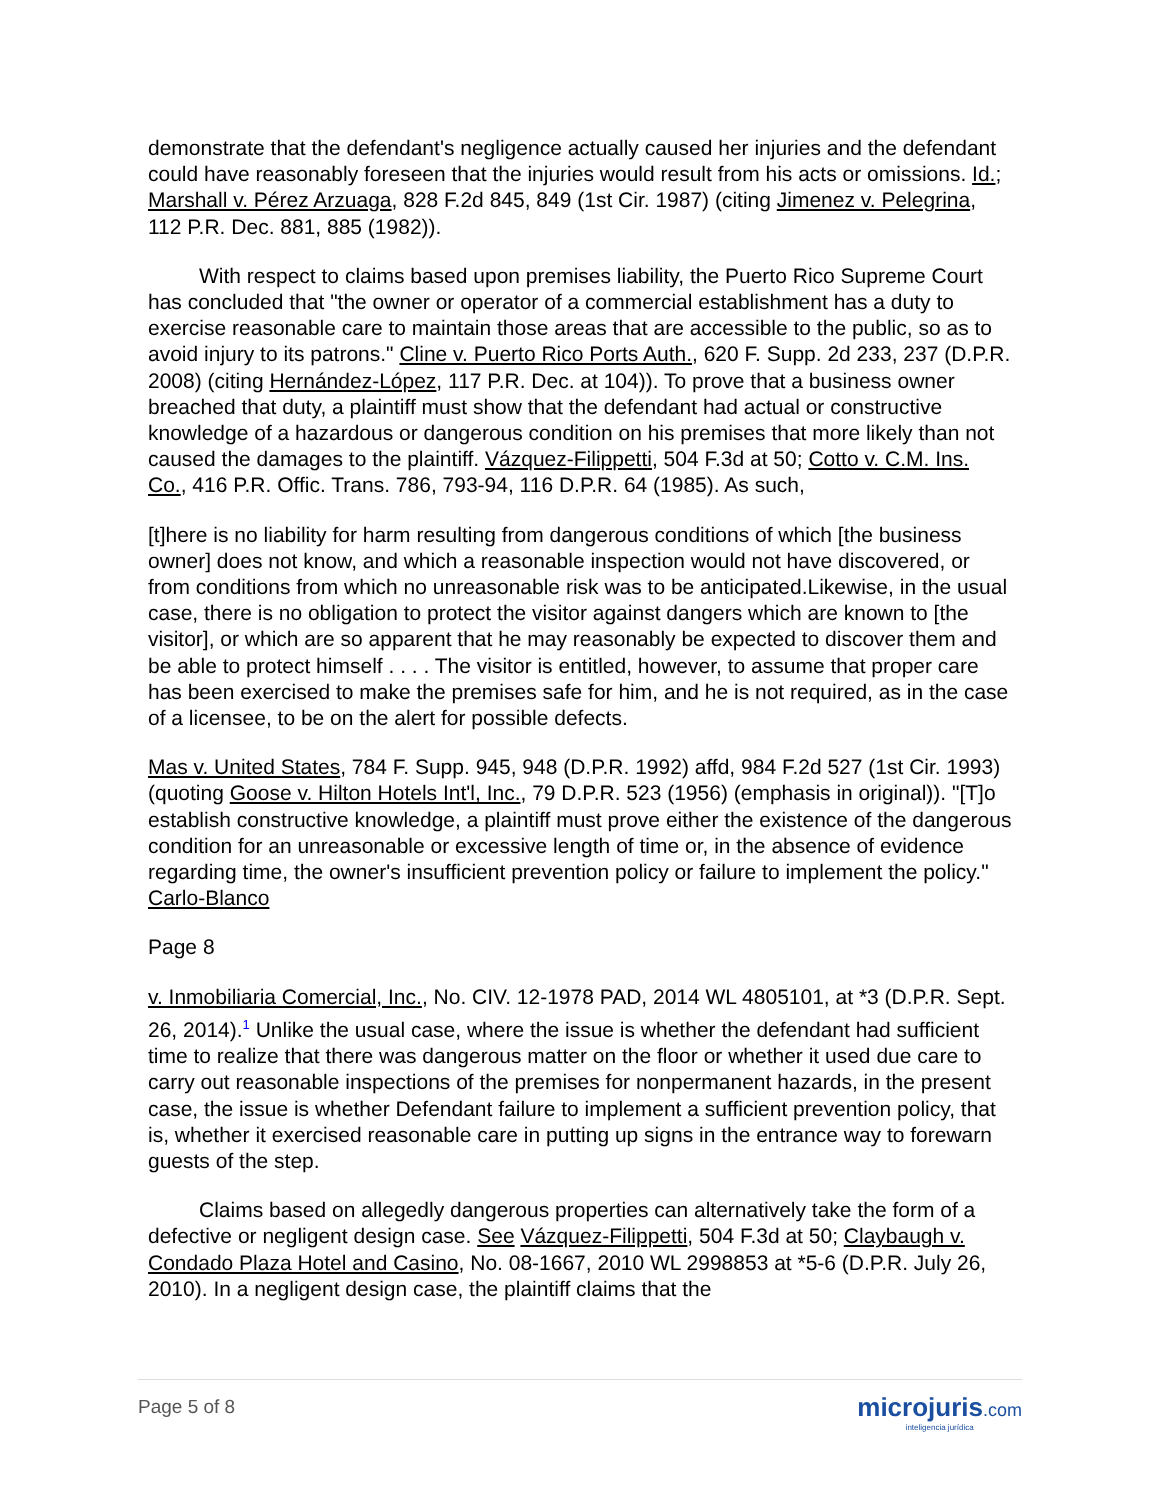demonstrate that the defendant's negligence actually caused her injuries and the defendant could have reasonably foreseen that the injuries would result from his acts or omissions. Id.; Marshall v. Pérez Arzuaga, 828 F.2d 845, 849 (1st Cir. 1987) (citing Jimenez v. Pelegrina, 112 P.R. Dec. 881, 885 (1982)).
With respect to claims based upon premises liability, the Puerto Rico Supreme Court has concluded that "the owner or operator of a commercial establishment has a duty to exercise reasonable care to maintain those areas that are accessible to the public, so as to avoid injury to its patrons." Cline v. Puerto Rico Ports Auth., 620 F. Supp. 2d 233, 237 (D.P.R. 2008) (citing Hernández-López, 117 P.R. Dec. at 104)). To prove that a business owner breached that duty, a plaintiff must show that the defendant had actual or constructive knowledge of a hazardous or dangerous condition on his premises that more likely than not caused the damages to the plaintiff. Vázquez-Filippetti, 504 F.3d at 50; Cotto v. C.M. Ins. Co., 416 P.R. Offic. Trans. 786, 793-94, 116 D.P.R. 64 (1985). As such,
[t]here is no liability for harm resulting from dangerous conditions of which [the business owner] does not know, and which a reasonable inspection would not have discovered, or from conditions from which no unreasonable risk was to be anticipated.Likewise, in the usual case, there is no obligation to protect the visitor against dangers which are known to [the visitor], or which are so apparent that he may reasonably be expected to discover them and be able to protect himself . . . . The visitor is entitled, however, to assume that proper care has been exercised to make the premises safe for him, and he is not required, as in the case of a licensee, to be on the alert for possible defects.
Mas v. United States, 784 F. Supp. 945, 948 (D.P.R. 1992) affd, 984 F.2d 527 (1st Cir. 1993) (quoting Goose v. Hilton Hotels Int'l, Inc., 79 D.P.R. 523 (1956) (emphasis in original)). "[T]o establish constructive knowledge, a plaintiff must prove either the existence of the dangerous condition for an unreasonable or excessive length of time or, in the absence of evidence regarding time, the owner's insufficient prevention policy or failure to implement the policy." Carlo-Blanco
Page 8
v. Inmobiliaria Comercial, Inc., No. CIV. 12-1978 PAD, 2014 WL 4805101, at *3 (D.P.R. Sept. 26, 2014).<sup>1</sup> Unlike the usual case, where the issue is whether the defendant had sufficient time to realize that there was dangerous matter on the floor or whether it used due care to carry out reasonable inspections of the premises for nonpermanent hazards, in the present case, the issue is whether Defendant failure to implement a sufficient prevention policy, that is, whether it exercised reasonable care in putting up signs in the entrance way to forewarn guests of the step.
Claims based on allegedly dangerous properties can alternatively take the form of a defective or negligent design case. See Vázquez-Filippetti, 504 F.3d at 50; Claybaugh v. Condado Plaza Hotel and Casino, No. 08-1667, 2010 WL 2998853 at *5-6 (D.P.R. July 26, 2010). In a negligent design case, the plaintiff claims that the
Page 5 of 8
microjuris.com
inteligencia jurídica